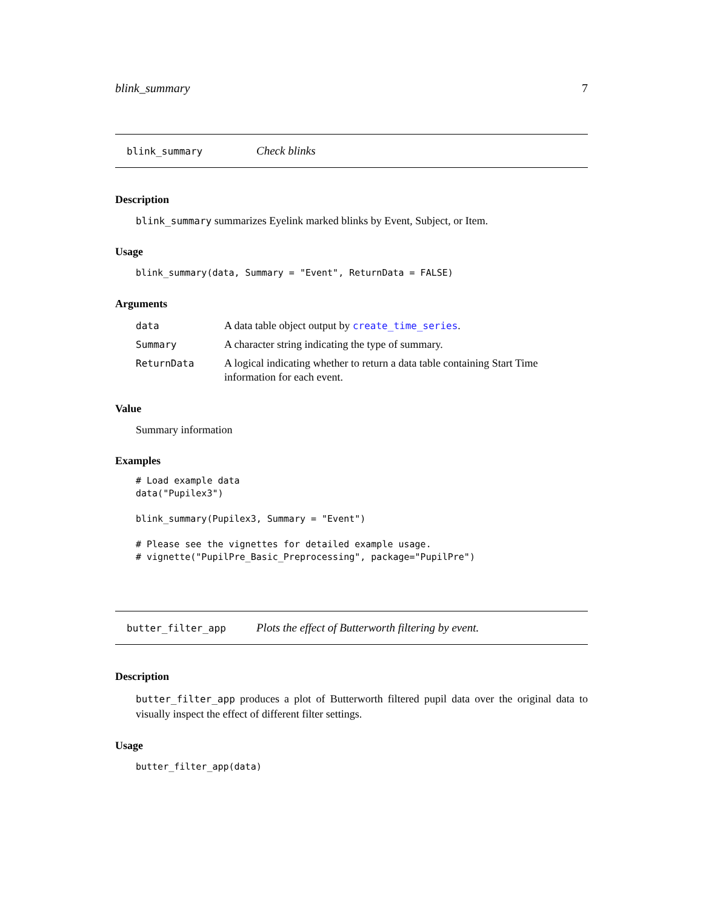blink_summary 7
blink_summary Check blinks
Description
blink_summary summarizes Eyelink marked blinks by Event, Subject, or Item.
Usage
blink_summary(data, Summary = "Event", ReturnData = FALSE)
Arguments
data A data table object output by create_time_series.
Summary A character string indicating the type of summary.
ReturnData A logical indicating whether to return a data table containing Start Time information for each event.
Value
Summary information
Examples
# Load example data
data("Pupilex3")

blink_summary(Pupilex3, Summary = "Event")

# Please see the vignettes for detailed example usage.
# vignette("PupilPre_Basic_Preprocessing", package="PupilPre")
butter_filter_app Plots the effect of Butterworth filtering by event.
Description
butter_filter_app produces a plot of Butterworth filtered pupil data over the original data to visually inspect the effect of different filter settings.
Usage
butter_filter_app(data)